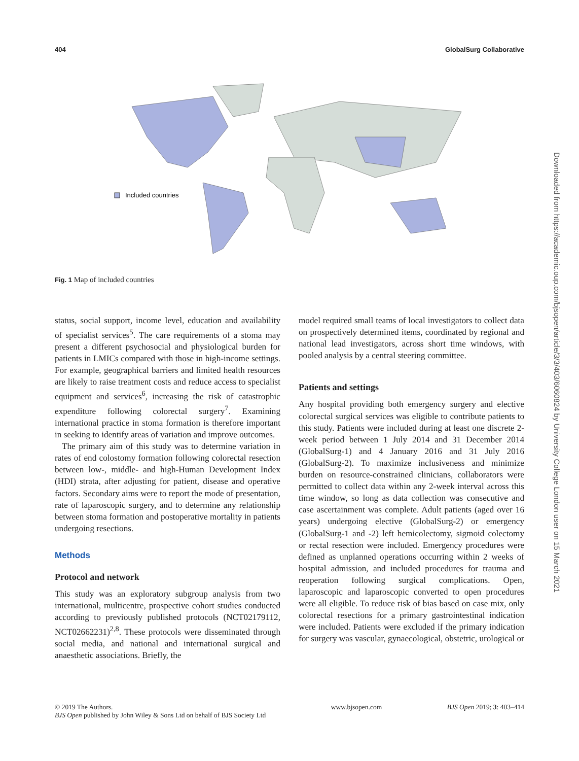404 GlobalSurg Collaborative
Included countries
Fig. 1 Map of included countries
status, social support, income level, education and availability of specialist services<sup>5</sup>. The care requirements of a stoma may present a different psychosocial and physiological burden for patients in LMICs compared with those in high-income settings. For example, geographical barriers and limited health resources are likely to raise treatment costs and reduce access to specialist equipment and services<sup>6</sup>, increasing the risk of catastrophic expenditure following colorectal surgery<sup>7</sup>. Examining international practice in stoma formation is therefore important in seeking to identify areas of variation and improve outcomes.
The primary aim of this study was to determine variation in rates of end colostomy formation following colorectal resection between low-, middle- and high-Human Development Index (HDI) strata, after adjusting for patient, disease and operative factors. Secondary aims were to report the mode of presentation, rate of laparoscopic surgery, and to determine any relationship between stoma formation and postoperative mortality in patients undergoing resections.
Methods
Protocol and network
This study was an exploratory subgroup analysis from two international, multicentre, prospective cohort studies conducted according to previously published protocols (NCT02179112, NCT02662231)<sup>2,8</sup>. These protocols were disseminated through social media, and national and international surgical and anaesthetic associations. Briefly, the
model required small teams of local investigators to collect data on prospectively determined items, coordinated by regional and national lead investigators, across short time windows, with pooled analysis by a central steering committee.
Patients and settings
Any hospital providing both emergency surgery and elective colorectal surgical services was eligible to contribute patients to this study. Patients were included during at least one discrete 2-week period between 1 July 2014 and 31 December 2014 (GlobalSurg-1) and 4 January 2016 and 31 July 2016 (GlobalSurg-2). To maximize inclusiveness and minimize burden on resource-constrained clinicians, collaborators were permitted to collect data within any 2-week interval across this time window, so long as data collection was consecutive and case ascertainment was complete. Adult patients (aged over 16 years) undergoing elective (GlobalSurg-2) or emergency (GlobalSurg-1 and -2) left hemicolectomy, sigmoid colectomy or rectal resection were included. Emergency procedures were defined as unplanned operations occurring within 2 weeks of hospital admission, and included procedures for trauma and reoperation following surgical complications. Open, laparoscopic and laparoscopic converted to open procedures were all eligible. To reduce risk of bias based on case mix, only colorectal resections for a primary gastrointestinal indication were included. Patients were excluded if the primary indication for surgery was vascular, gynaecological, obstetric, urological or
© 2019 The Authors.
BJS Open published by John Wiley & Sons Ltd on behalf of BJS Society Ltd
www.bjsopen.com BJS Open 2019; 3: 403–414
Downloaded from https://academic.oup.com/bjsopen/article/3/3/403/6060824 by University College London user on 15 March 2021